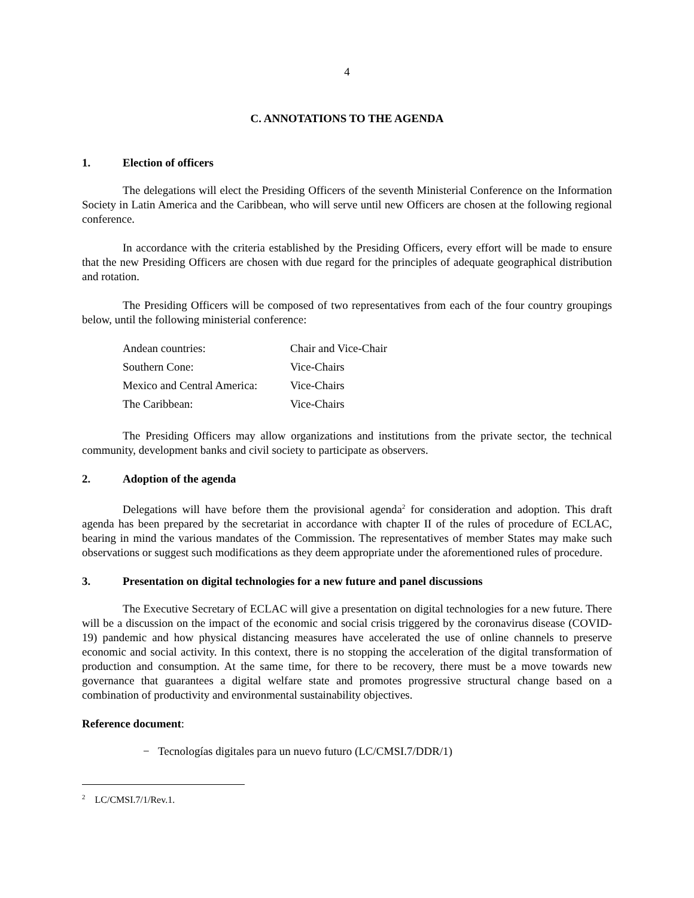4
C. ANNOTATIONS TO THE AGENDA
1. Election of officers
The delegations will elect the Presiding Officers of the seventh Ministerial Conference on the Information Society in Latin America and the Caribbean, who will serve until new Officers are chosen at the following regional conference.
In accordance with the criteria established by the Presiding Officers, every effort will be made to ensure that the new Presiding Officers are chosen with due regard for the principles of adequate geographical distribution and rotation.
The Presiding Officers will be composed of two representatives from each of the four country groupings below, until the following ministerial conference:
| Andean countries: | Chair and Vice-Chair |
| Southern Cone: | Vice-Chairs |
| Mexico and Central America: | Vice-Chairs |
| The Caribbean: | Vice-Chairs |
The Presiding Officers may allow organizations and institutions from the private sector, the technical community, development banks and civil society to participate as observers.
2. Adoption of the agenda
Delegations will have before them the provisional agenda<sup>2</sup> for consideration and adoption. This draft agenda has been prepared by the secretariat in accordance with chapter II of the rules of procedure of ECLAC, bearing in mind the various mandates of the Commission. The representatives of member States may make such observations or suggest such modifications as they deem appropriate under the aforementioned rules of procedure.
3. Presentation on digital technologies for a new future and panel discussions
The Executive Secretary of ECLAC will give a presentation on digital technologies for a new future. There will be a discussion on the impact of the economic and social crisis triggered by the coronavirus disease (COVID-19) pandemic and how physical distancing measures have accelerated the use of online channels to preserve economic and social activity. In this context, there is no stopping the acceleration of the digital transformation of production and consumption. At the same time, for there to be recovery, there must be a move towards new governance that guarantees a digital welfare state and promotes progressive structural change based on a combination of productivity and environmental sustainability objectives.
Reference document:
− Tecnologías digitales para un nuevo futuro (LC/CMSI.7/DDR/1)
<sup>2</sup> LC/CMSI.7/1/Rev.1.